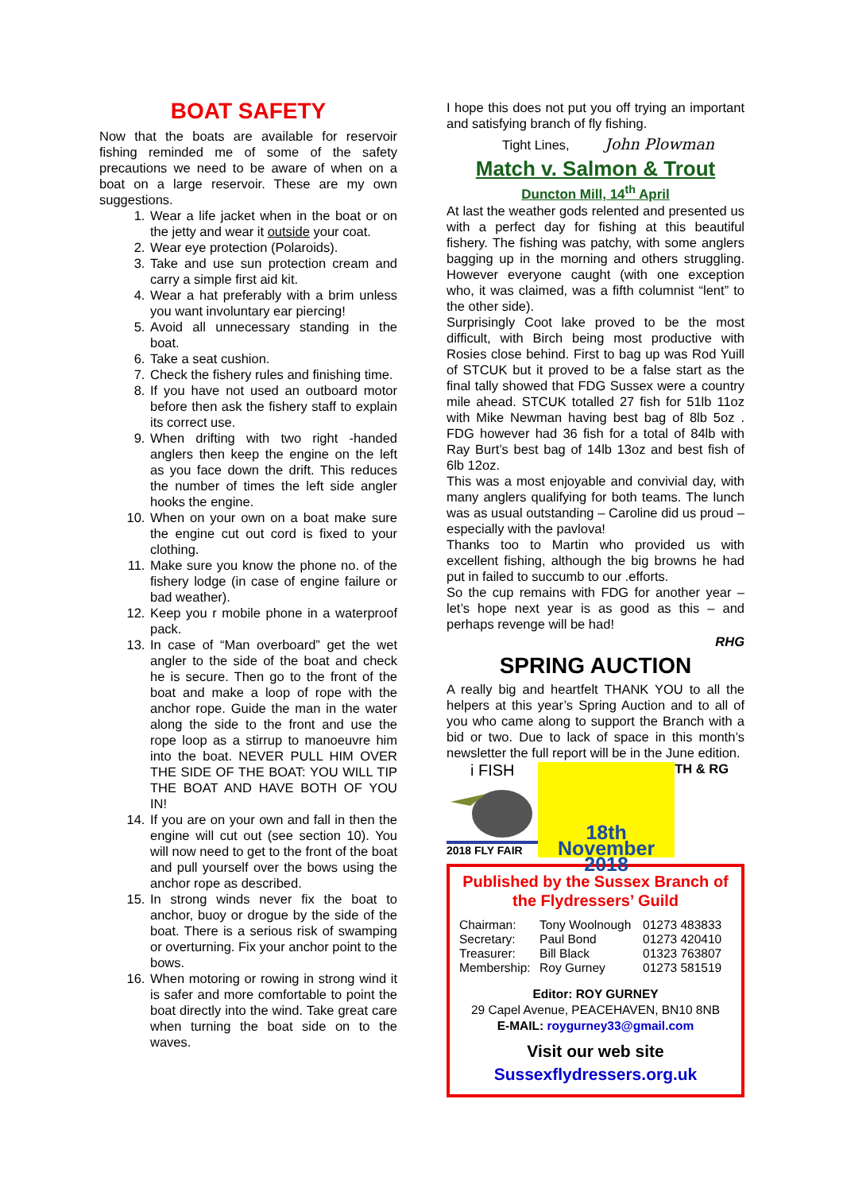BOAT SAFETY
Now that the boats are available for reservoir fishing reminded me of some of the safety precautions we need to be aware of when on a boat on a large reservoir. These are my own suggestions.
1. Wear a life jacket when in the boat or on the jetty and wear it outside your coat.
2. Wear eye protection (Polaroids).
3. Take and use sun protection cream and carry a simple first aid kit.
4. Wear a hat preferably with a brim unless you want involuntary ear piercing!
5. Avoid all unnecessary standing in the boat.
6. Take a seat cushion.
7. Check the fishery rules and finishing time.
8. If you have not used an outboard motor before then ask the fishery staff to explain its correct use.
9. When drifting with two right -handed anglers then keep the engine on the left as you face down the drift. This reduces the number of times the left side angler hooks the engine.
10. When on your own on a boat make sure the engine cut out cord is fixed to your clothing.
11. Make sure you know the phone no. of the fishery lodge (in case of engine failure or bad weather).
12. Keep you r mobile phone in a waterproof pack.
13. In case of “Man overboard” get the wet angler to the side of the boat and check he is secure. Then go to the front of the boat and make a loop of rope with the anchor rope. Guide the man in the water along the side to the front and use the rope loop as a stirrup to manoeuvre him into the boat. NEVER PULL HIM OVER THE SIDE OF THE BOAT: YOU WILL TIP THE BOAT AND HAVE BOTH OF YOU IN!
14. If you are on your own and fall in then the engine will cut out (see section 10). You will now need to get to the front of the boat and pull yourself over the bows using the anchor rope as described.
15. In strong winds never fix the boat to anchor, buoy or drogue by the side of the boat. There is a serious risk of swamping or overturning. Fix your anchor point to the bows.
16. When motoring or rowing in strong wind it is safer and more comfortable to point the boat directly into the wind. Take great care when turning the boat side on to the waves.
I hope this does not put you off trying an important and satisfying branch of fly fishing.
Tight Lines, John Plowman
Match v. Salmon & Trout
Duncton Mill, 14<sup>th</sup> April
At last the weather gods relented and presented us with a perfect day for fishing at this beautiful fishery. The fishing was patchy, with some anglers bagging up in the morning and others struggling. However everyone caught (with one exception who, it was claimed, was a fifth columnist “lent” to the other side).
Surprisingly Coot lake proved to be the most difficult, with Birch being most productive with Rosies close behind. First to bag up was Rod Yuill of STCUK but it proved to be a false start as the final tally showed that FDG Sussex were a country mile ahead. STCUK totalled 27 fish for 51lb 11oz with Mike Newman having best bag of 8lb 5oz . FDG however had 36 fish for a total of 84lb with Ray Burt’s best bag of 14lb 13oz and best fish of 6lb 12oz.
This was a most enjoyable and convivial day, with many anglers qualifying for both teams. The lunch was as usual outstanding – Caroline did us proud – especially with the pavlova!
Thanks too to Martin who provided us with excellent fishing, although the big browns he had put in failed to succumb to our .efforts.
So the cup remains with FDG for another year – let’s hope next year is as good as this – and perhaps revenge will be had!
RHG
SPRING AUCTION
A really big and heartfelt THANK YOU to all the helpers at this year’s Spring Auction and to all of you who came along to support the Branch with a bid or two. Due to lack of space in this month’s newsletter the full report will be in the June edition. TH & RG
i FISH
2018 FLY FAIR
18th November 2018
Published by the Sussex Branch of the Flydressers’ Guild
| Chairman: | Tony Woolnough | 01273 483833 |
| Secretary: | Paul Bond | 01273 420410 |
| Treasurer: | Bill Black | 01323 763807 |
| Membership: | Roy Gurney | 01273 581519 |
Editor: ROY GURNEY
29 Capel Avenue, PEACEHAVEN, BN10 8NB
E-MAIL: roygurney33@gmail.com
Visit our web site
Sussexflydressers.org.uk